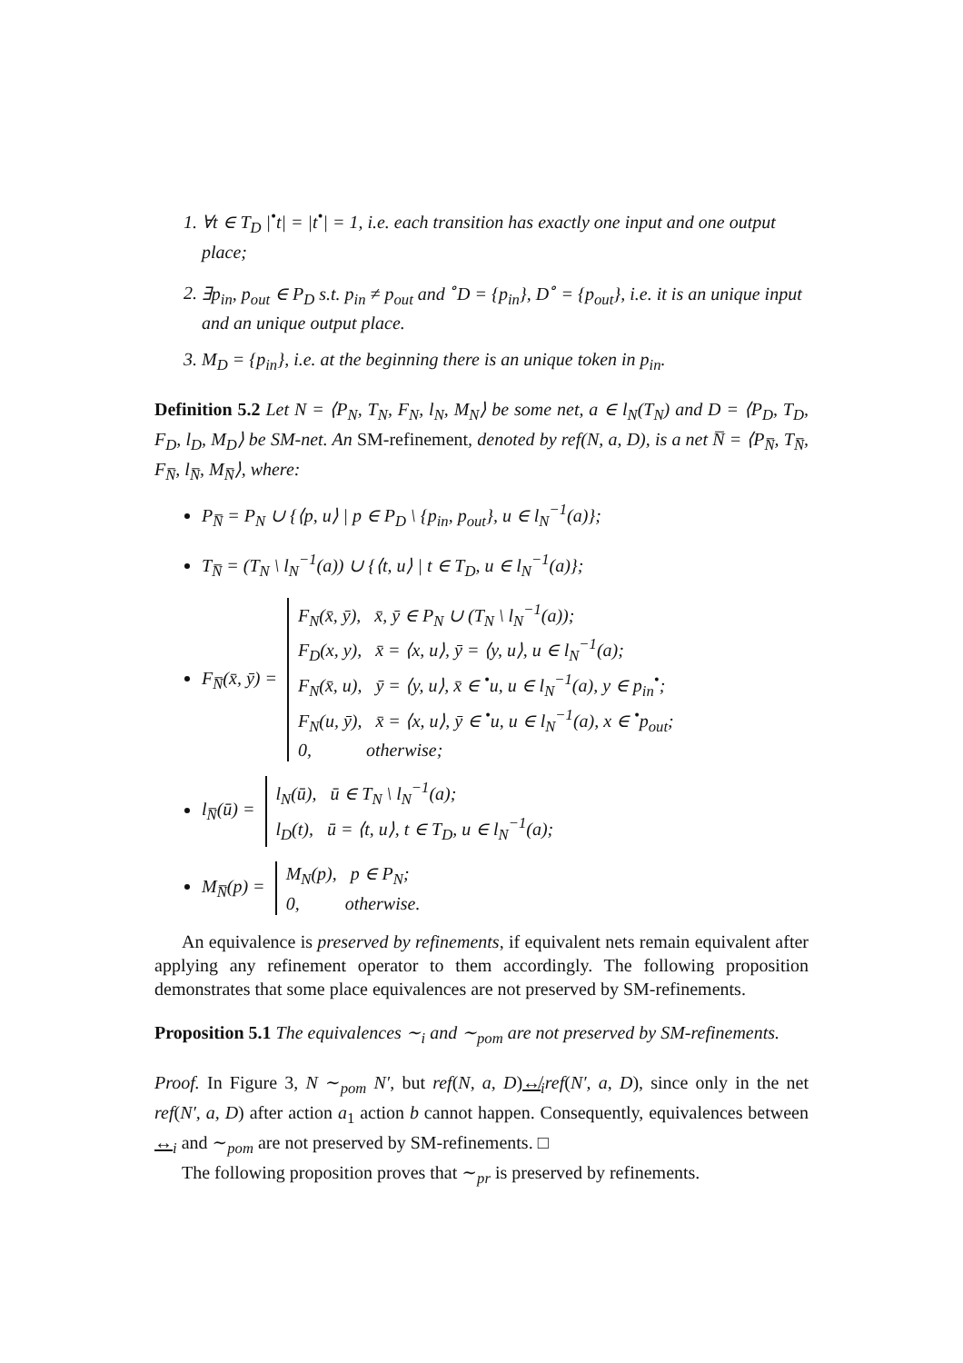1. ∀t ∈ T<sub>D</sub> |<sup>•</sup>t| = |t<sup>•</sup>| = 1, i.e. each transition has exactly one input and one output place;
2. ∃p<sub>in</sub>, p<sub>out</sub> ∈ P<sub>D</sub> s.t. p<sub>in</sub> ≠ p<sub>out</sub> and <sup>∘</sup>D = {p<sub>in</sub>}, D<sup>∘</sup> = {p<sub>out</sub>}, i.e. it is an unique input and an unique output place.
3. M<sub>D</sub> = {p<sub>in</sub>}, i.e. at the beginning there is an unique token in p<sub>in</sub>.
Definition 5.2 Let N = ⟨P<sub>N</sub>, T<sub>N</sub>, F<sub>N</sub>, l<sub>N</sub>, M<sub>N</sub>⟩ be some net, a ∈ l<sub>N</sub>(T<sub>N</sub>) and D = ⟨P<sub>D</sub>, T<sub>D</sub>, F<sub>D</sub>, l<sub>D</sub>, M<sub>D</sub>⟩ be SM-net. An SM-refinement, denoted by ref(N, a, D), is a net N̅ = ⟨P<sub>N̅</sub>, T<sub>N̅</sub>, F<sub>N̅</sub>, l<sub>N̅</sub>, M<sub>N̅</sub>⟩, where:
P<sub>N̅</sub> = P<sub>N</sub> ∪ {⟨p, u⟩ | p ∈ P<sub>D</sub> \ {p<sub>in</sub>, p<sub>out</sub>}, u ∈ l<sub>N</sub><sup>−1</sup>(a)};
T<sub>N̅</sub> = (T<sub>N</sub> \ l<sub>N</sub><sup>−1</sup>(a)) ∪ {⟨t, u⟩ | t ∈ T<sub>D</sub>, u ∈ l<sub>N</sub><sup>−1</sup>(a)};
F<sub>N̅</sub>(x̄, ȳ) =
F<sub>N</sub>(x̄, ȳ), x̄, ȳ ∈ P<sub>N</sub> ∪ (T<sub>N</sub> \ l<sub>N</sub><sup>−1</sup>(a));
F<sub>D</sub>(x, y), x̄ = ⟨x, u⟩, ȳ = ⟨y, u⟩, u ∈ l<sub>N</sub><sup>−1</sup>(a);
F<sub>N</sub>(x̄, u), ȳ = ⟨y, u⟩, x̄ ∈ <sup>•</sup>u, u ∈ l<sub>N</sub><sup>−1</sup>(a), y ∈ p<sub>in</sub><sup>•</sup>;
F<sub>N</sub>(u, ȳ), x̄ = ⟨x, u⟩, ȳ ∈ <sup>•</sup>u, u ∈ l<sub>N</sub><sup>−1</sup>(a), x ∈ <sup>•</sup>p<sub>out</sub>;
0, otherwise;
l<sub>N̅</sub>(ū) =
l<sub>N</sub>(ū), ū ∈ T<sub>N</sub> \ l<sub>N</sub><sup>−1</sup>(a);
l<sub>D</sub>(t), ū = ⟨t, u⟩, t ∈ T<sub>D</sub>, u ∈ l<sub>N</sub><sup>−1</sup>(a);
M<sub>N̅</sub>(p) =
M<sub>N</sub>(p), p ∈ P<sub>N</sub>;
0, otherwise.
An equivalence is preserved by refinements, if equivalent nets remain equivalent after applying any refinement operator to them accordingly. The following proposition demonstrates that some place equivalences are not preserved by SM-refinements.
Proposition 5.1 The equivalences ∼<sub>i</sub> and ∼<sub>pom</sub> are not preserved by SM-refinements.
Proof. In Figure 3, N ∼<sub>pom</sub> N′, but ref(N, a, D)↮<sub>i</sub>ref(N′, a, D), since only in the net ref(N′, a, D) after action a<sub>1</sub> action b cannot happen. Consequently, equivalences between ↔<sub>i</sub> and ∼<sub>pom</sub> are not preserved by SM-refinements. □
The following proposition proves that ∼<sub>pr</sub> is preserved by refinements.